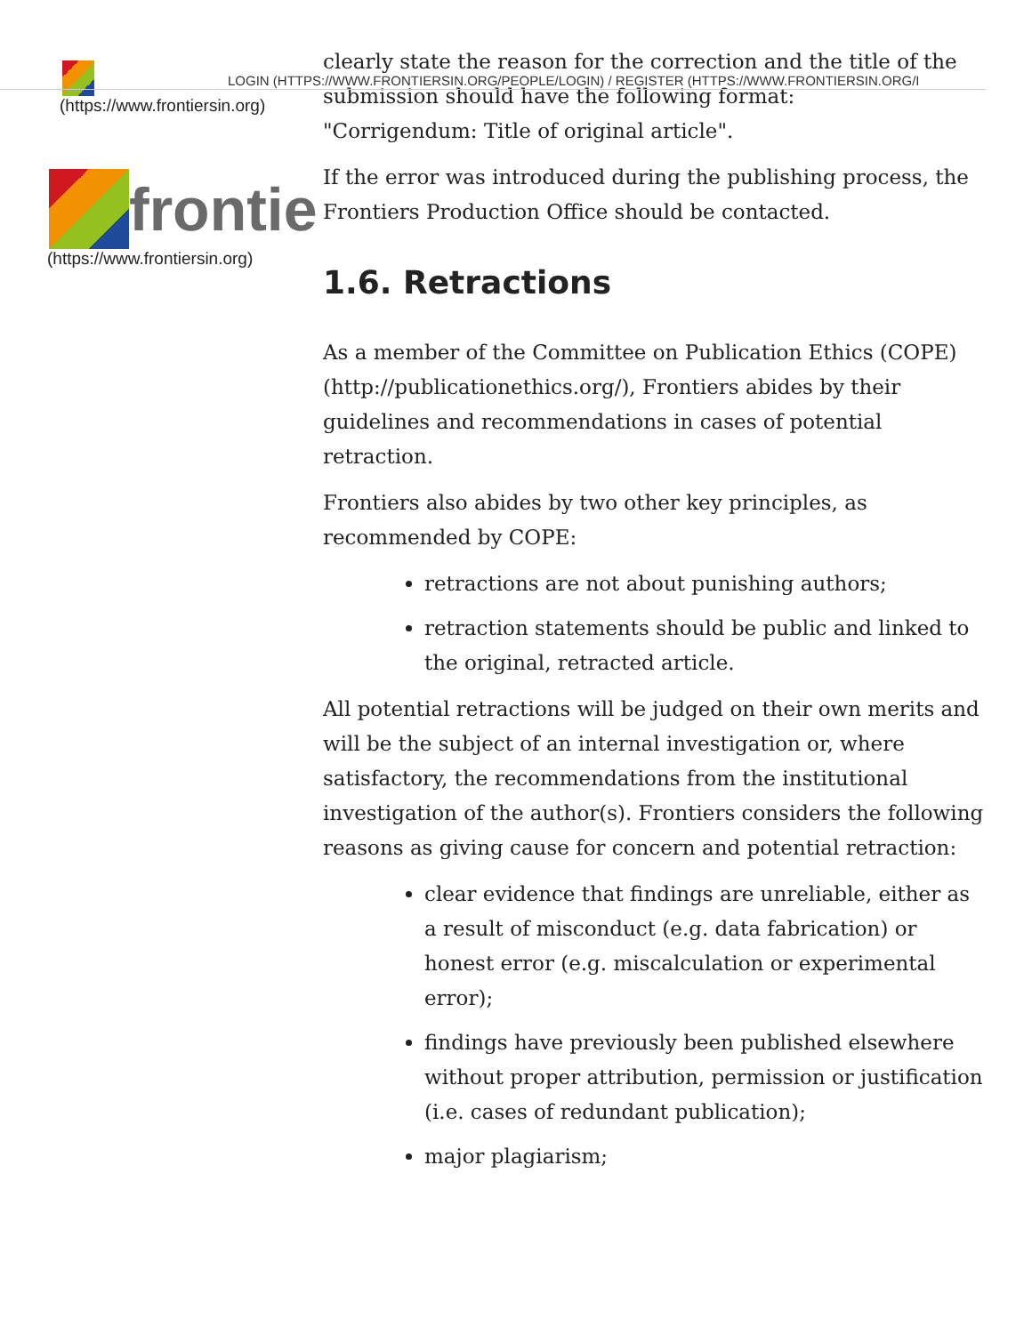LOGIN (HTTPS://WWW.FRONTIERSIN.ORG/PEOPLE/LOGIN) / REGISTER (HTTPS://WWW.FRONTIERSIN.ORG/I
(https://www.frontiersin.org)
frontie
(https://www.frontiersin.org)
clearly state the reason for the correction and the title of the submission should have the following format:
"Corrigendum: Title of original article".
If the error was introduced during the publishing process, the Frontiers Production Office should be contacted.
1.6. Retractions
As a member of the Committee on Publication Ethics (COPE) (http://publicationethics.org/), Frontiers abides by their guidelines and recommendations in cases of potential retraction.
Frontiers also abides by two other key principles, as recommended by COPE:
retractions are not about punishing authors;
retraction statements should be public and linked to the original, retracted article.
All potential retractions will be judged on their own merits and will be the subject of an internal investigation or, where satisfactory, the recommendations from the institutional investigation of the author(s). Frontiers considers the following reasons as giving cause for concern and potential retraction:
clear evidence that findings are unreliable, either as a result of misconduct (e.g. data fabrication) or honest error (e.g. miscalculation or experimental error);
findings have previously been published elsewhere without proper attribution, permission or justification (i.e. cases of redundant publication);
major plagiarism;